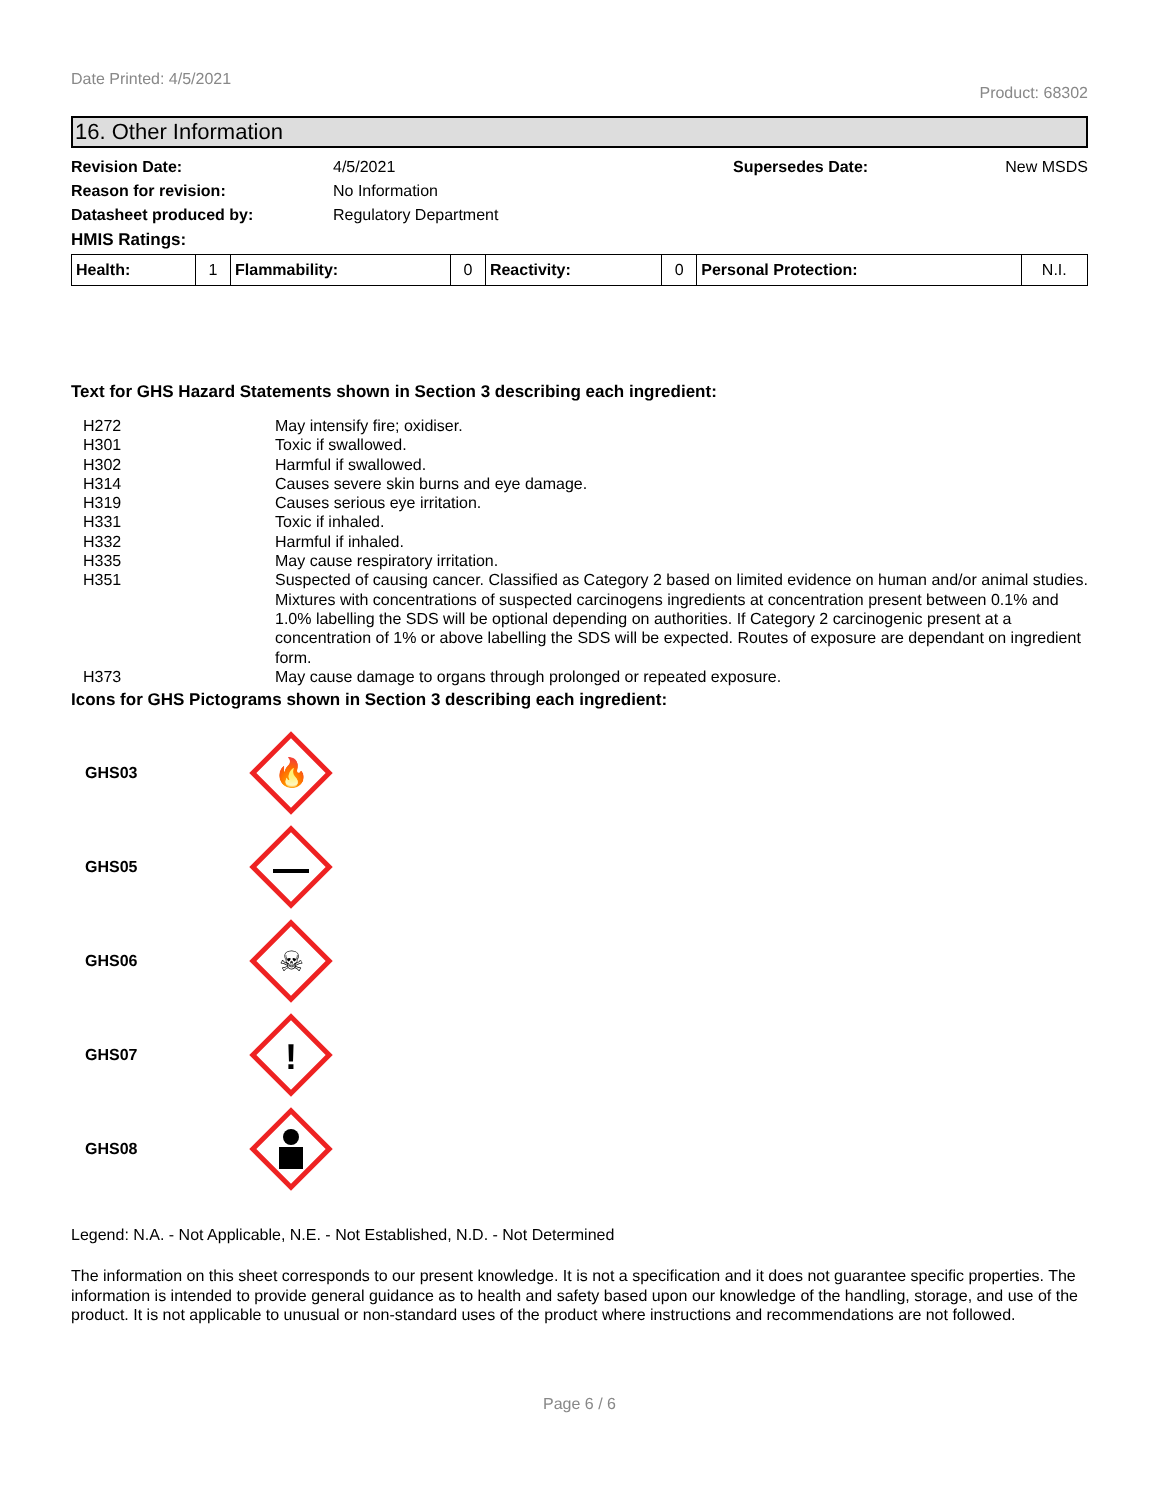Date Printed: 4/5/2021 Product: 68302
16. Other Information
Revision Date: 4/5/2021 Supersedes Date: New MSDS Reason for revision: No Information Datasheet produced by: Regulatory Department HMIS Ratings:
| Health: | 1 | Flammability: | 0 | Reactivity: | 0 | Personal Protection: | N.I. |
Text for GHS Hazard Statements shown in Section 3 describing each ingredient:
| H272 | May intensify fire; oxidiser. |
| H301 | Toxic if swallowed. |
| H302 | Harmful if swallowed. |
| H314 | Causes severe skin burns and eye damage. |
| H319 | Causes serious eye irritation. |
| H331 | Toxic if inhaled. |
| H332 | Harmful if inhaled. |
| H335 | May cause respiratory irritation. |
| H351 | Suspected of causing cancer. Classified as Category 2 based on limited evidence on human and/or animal studies. Mixtures with concentrations of suspected carcinogens ingredients at concentration present between 0.1% and 1.0% labelling the SDS will be optional depending on authorities. If Category 2 carcinogenic present at a concentration of 1% or above labelling the SDS will be expected. Routes of exposure are dependant on ingredient form. |
| H373 | May cause damage to organs through prolonged or repeated exposure. |
Icons for GHS Pictograms shown in Section 3 describing each ingredient:
GHS03
🔥
GHS05
GHS06
☠
GHS07
!
GHS08
Legend: N.A. - Not Applicable, N.E. - Not Established, N.D. - Not Determined
The information on this sheet corresponds to our present knowledge. It is not a specification and it does not guarantee specific properties. The information is intended to provide general guidance as to health and safety based upon our knowledge of the handling, storage, and use of the product. It is not applicable to unusual or non-standard uses of the product where instructions and recommendations are not followed.
Page 6 / 6